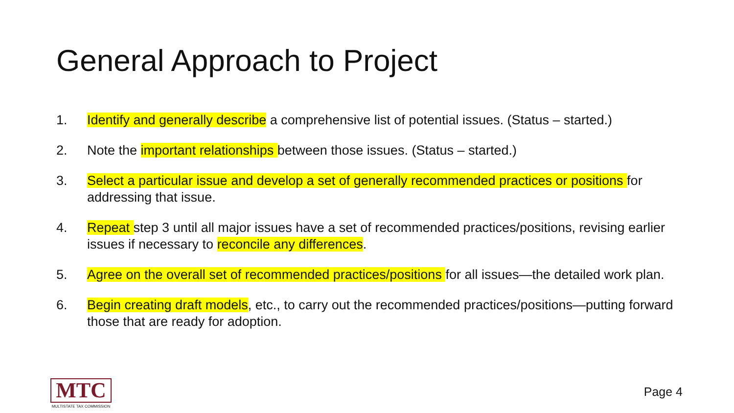General Approach to Project
1. Identify and generally describe a comprehensive list of potential issues. (Status – started.)
2. Note the important relationships between those issues. (Status – started.)
3. Select a particular issue and develop a set of generally recommended practices or positions for addressing that issue.
4. Repeat step 3 until all major issues have a set of recommended practices/positions, revising earlier issues if necessary to reconcile any differences.
5. Agree on the overall set of recommended practices/positions for all issues—the detailed work plan.
6. Begin creating draft models, etc., to carry out the recommended practices/positions—putting forward those that are ready for adoption.
MTC
MULTISTATE TAX COMMISSION
Page 4